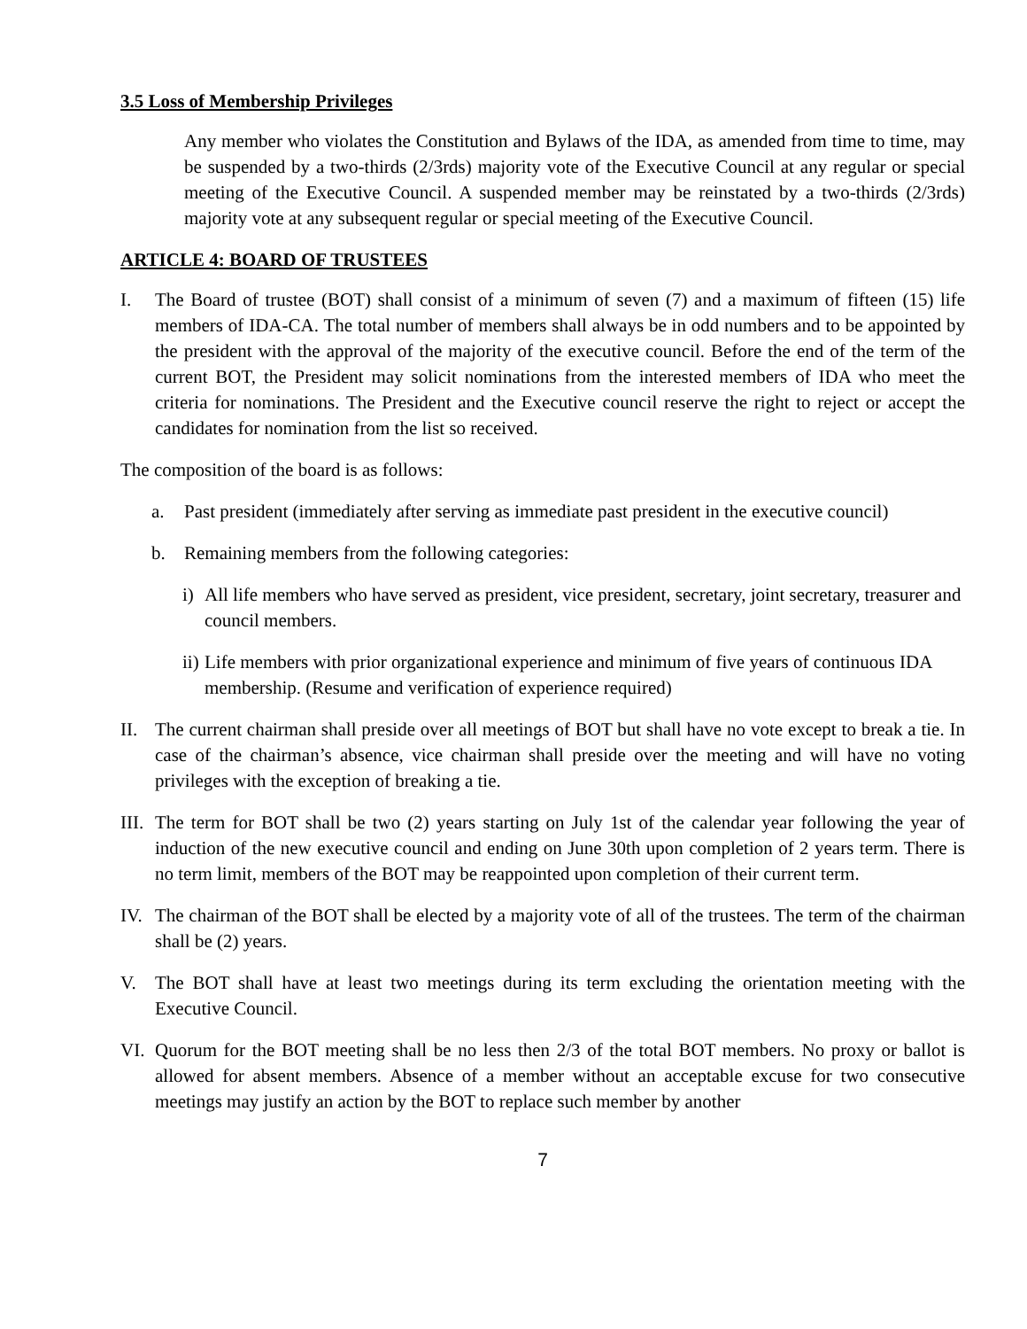3.5 Loss of Membership Privileges
Any member who violates the Constitution and Bylaws of the IDA, as amended from time to time, may be suspended by a two-thirds (2/3rds) majority vote of the Executive Council at any regular or special meeting of the Executive Council. A suspended member may be reinstated by a two-thirds (2/3rds) majority vote at any subsequent regular or special meeting of the Executive Council.
ARTICLE 4: BOARD OF TRUSTEES
I. The Board of trustee (BOT) shall consist of a minimum of seven (7) and a maximum of fifteen (15) life members of IDA-CA. The total number of members shall always be in odd numbers and to be appointed by the president with the approval of the majority of the executive council. Before the end of the term of the current BOT, the President may solicit nominations from the interested members of IDA who meet the criteria for nominations. The President and the Executive council reserve the right to reject or accept the candidates for nomination from the list so received.
The composition of the board is as follows:
a. Past president (immediately after serving as immediate past president in the executive council)
b. Remaining members from the following categories:
i) All life members who have served as president, vice president, secretary, joint secretary, treasurer and council members.
ii) Life members with prior organizational experience and minimum of five years of continuous IDA membership. (Resume and verification of experience required)
II. The current chairman shall preside over all meetings of BOT but shall have no vote except to break a tie. In case of the chairman’s absence, vice chairman shall preside over the meeting and will have no voting privileges with the exception of breaking a tie.
III. The term for BOT shall be two (2) years starting on July 1st of the calendar year following the year of induction of the new executive council and ending on June 30th upon completion of 2 years term. There is no term limit, members of the BOT may be reappointed upon completion of their current term.
IV. The chairman of the BOT shall be elected by a majority vote of all of the trustees. The term of the chairman shall be (2) years.
V. The BOT shall have at least two meetings during its term excluding the orientation meeting with the Executive Council.
VI. Quorum for the BOT meeting shall be no less then 2/3 of the total BOT members. No proxy or ballot is allowed for absent members. Absence of a member without an acceptable excuse for two consecutive meetings may justify an action by the BOT to replace such member by another
7